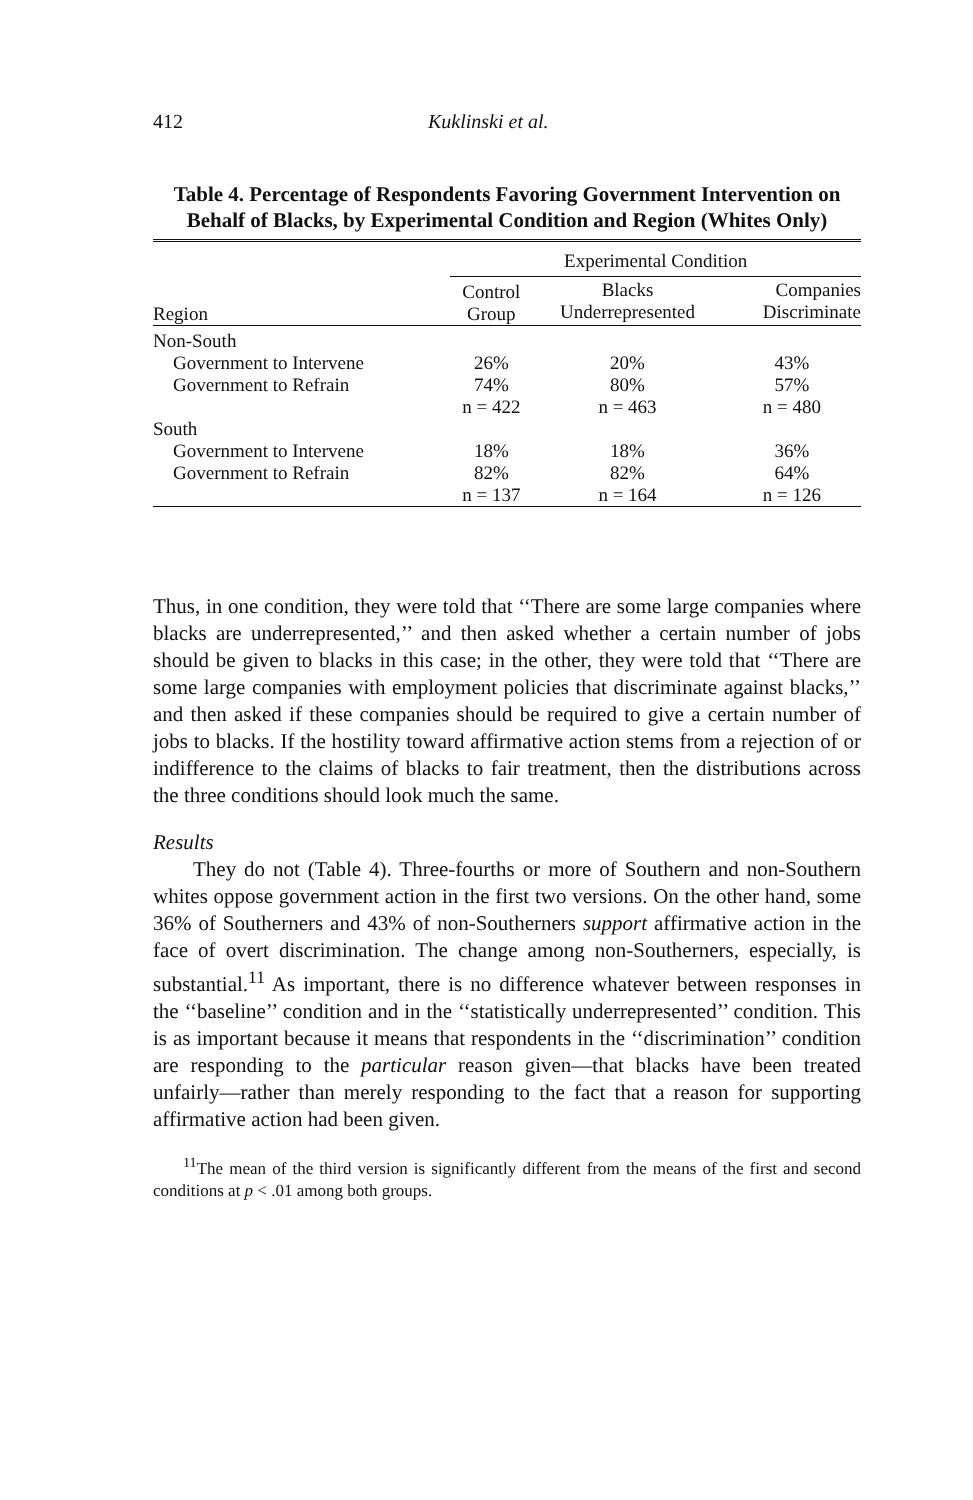412 Kuklinski et al.
Table 4. Percentage of Respondents Favoring Government Intervention on Behalf of Blacks, by Experimental Condition and Region (Whites Only)
| | Experimental Condition | | |
| --- | --- | --- | --- |
| Region | Control Group | Blacks Underrepresented | Companies Discriminate |
| Non-South | | | |
| Government to Intervene | 26% | 20% | 43% |
| Government to Refrain | 74% | 80% | 57% |
| | n = 422 | n = 463 | n = 480 |
| South | | | |
| Government to Intervene | 18% | 18% | 36% |
| Government to Refrain | 82% | 82% | 64% |
| | n = 137 | n = 164 | n = 126 |
Thus, in one condition, they were told that ‘‘There are some large companies where blacks are underrepresented,’’ and then asked whether a certain number of jobs should be given to blacks in this case; in the other, they were told that ‘‘There are some large companies with employment policies that discriminate against blacks,’’ and then asked if these companies should be required to give a certain number of jobs to blacks. If the hostility toward affirmative action stems from a rejection of or indifference to the claims of blacks to fair treatment, then the distributions across the three conditions should look much the same.
Results
They do not (Table 4). Three-fourths or more of Southern and non-Southern whites oppose government action in the first two versions. On the other hand, some 36% of Southerners and 43% of non-Southerners support affirmative action in the face of overt discrimination. The change among non-Southerners, especially, is substantial.<sup>11</sup> As important, there is no difference whatever between responses in the ‘‘baseline’’ condition and in the ‘‘statistically underrepresented’’ condition. This is as important because it means that respondents in the ‘‘discrimination’’ condition are responding to the particular reason given—that blacks have been treated unfairly—rather than merely responding to the fact that a reason for supporting affirmative action had been given.
<sup>11</sup> The mean of the third version is significantly different from the means of the first and second conditions at p < .01 among both groups.